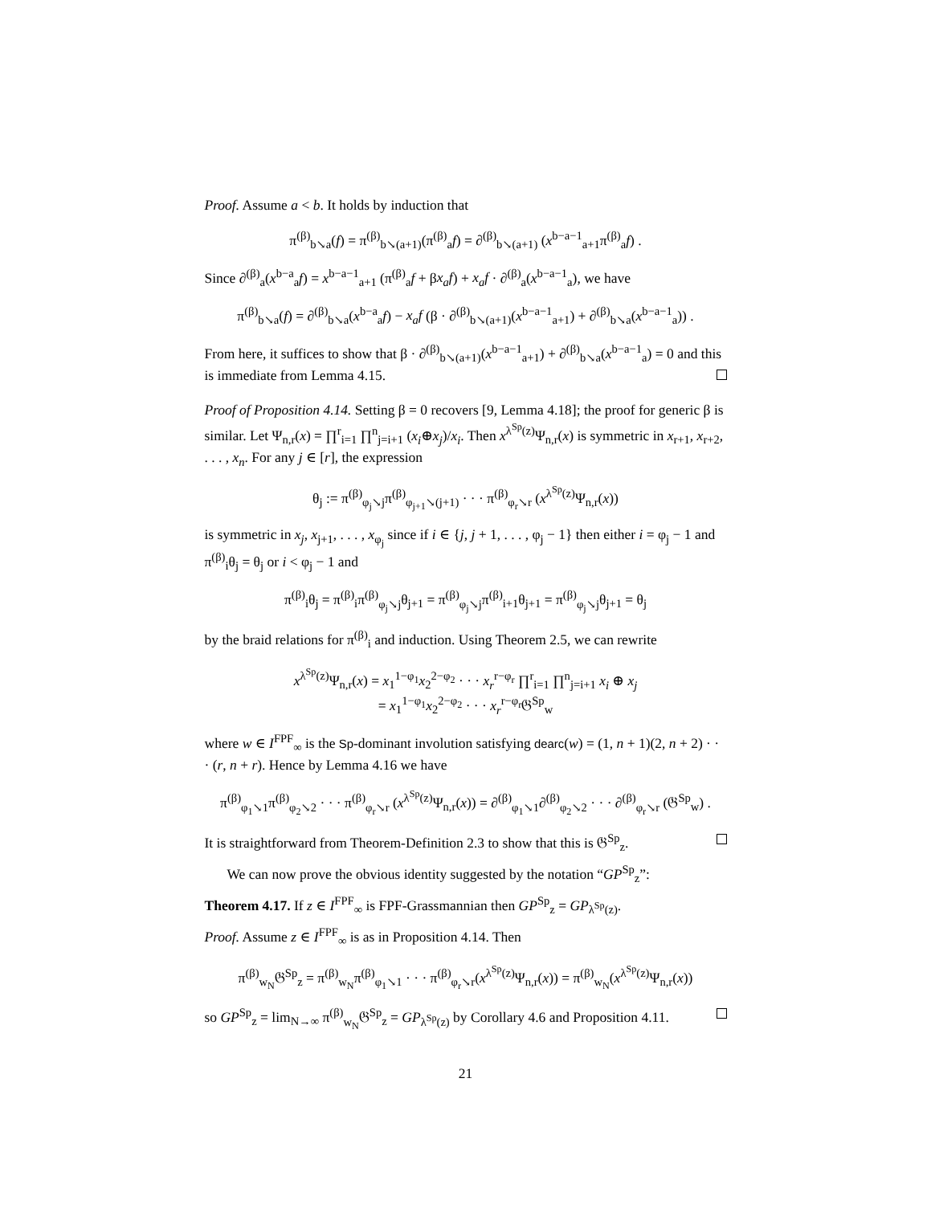Proof. Assume a < b. It holds by induction that
π<sup>(β)</sup><sub>b↘a</sub>(f) = π<sup>(β)</sup><sub>b↘(a+1)</sub>(π<sup>(β)</sup><sub>a</sub>f) = ∂<sup>(β)</sup><sub>b↘(a+1)</sub> (x<sup>b−a−1</sup><sub>a+1</sub>π<sup>(β)</sup><sub>a</sub>f) .
Since ∂<sup>(β)</sup><sub>a</sub>(x<sup>b−a</sup><sub>a</sub>f) = x<sup>b−a−1</sup><sub>a+1</sub> (π<sup>(β)</sup><sub>a</sub>f + βx<sub>a</sub>f) + x<sub>a</sub>f · ∂<sup>(β)</sup><sub>a</sub>(x<sup>b−a−1</sup><sub>a</sub>), we have
π<sup>(β)</sup><sub>b↘a</sub>(f) = ∂<sup>(β)</sup><sub>b↘a</sub>(x<sup>b−a</sup><sub>a</sub>f) − x<sub>a</sub>f (β · ∂<sup>(β)</sup><sub>b↘(a+1)</sub>(x<sup>b−a−1</sup><sub>a+1</sub>) + ∂<sup>(β)</sup><sub>b↘a</sub>(x<sup>b−a−1</sup><sub>a</sub>)) .
From here, it suffices to show that β · ∂<sup>(β)</sup><sub>b↘(a+1)</sub>(x<sup>b−a−1</sup><sub>a+1</sub>) + ∂<sup>(β)</sup><sub>b↘a</sub>(x<sup>b−a−1</sup><sub>a</sub>) = 0 and this is immediate from Lemma 4.15.
Proof of Proposition 4.14. Setting β = 0 recovers [9, Lemma 4.18]; the proof for generic β is similar. Let Ψ<sub>n,r</sub>(x) = ∏<sup>r</sup><sub>i=1</sub> ∏<sup>n</sup><sub>j=i+1</sub> (x<sub>i</sub>⊕x<sub>j</sub>)/x<sub>i</sub>. Then x<sup>λ<sup>Sp</sup>(z)</sup>Ψ<sub>n,r</sub>(x) is symmetric in x<sub>r+1</sub>, x<sub>r+2</sub>, . . . , x<sub>n</sub>. For any j ∈ [r], the expression
θ<sub>j</sub> := π<sup>(β)</sup><sub>φ<sub>j</sub>↘j</sub>π<sup>(β)</sup><sub>φ<sub>j+1</sub>↘(j+1)</sub> · · · π<sup>(β)</sup><sub>φ<sub>r</sub>↘r</sub> (x<sup>λ<sup>Sp</sup>(z)</sup>Ψ<sub>n,r</sub>(x))
is symmetric in x<sub>j</sub>, x<sub>j+1</sub>, . . . , x<sub>φ<sub>j</sub></sub> since if i ∈ {j, j + 1, . . . , φ<sub>j</sub> − 1} then either i = φ<sub>j</sub> − 1 and π<sup>(β)</sup><sub>i</sub>θ<sub>j</sub> = θ<sub>j</sub> or i < φ<sub>j</sub> − 1 and
π<sup>(β)</sup><sub>i</sub>θ<sub>j</sub> = π<sup>(β)</sup><sub>i</sub>π<sup>(β)</sup><sub>φ<sub>j</sub>↘j</sub>θ<sub>j+1</sub> = π<sup>(β)</sup><sub>φ<sub>j</sub>↘j</sub>π<sup>(β)</sup><sub>i+1</sub>θ<sub>j+1</sub> = π<sup>(β)</sup><sub>φ<sub>j</sub>↘j</sub>θ<sub>j+1</sub> = θ<sub>j</sub>
by the braid relations for π<sup>(β)</sup><sub>i</sub> and induction. Using Theorem 2.5, we can rewrite
x<sup>λ<sup>Sp</sup>(z)</sup>Ψ<sub>n,r</sub>(x) = x<sub>1</sub><sup>1−φ<sub>1</sub></sup>x<sub>2</sub><sup>2−φ<sub>2</sub></sup> · · · x<sub>r</sub><sup>r−φ<sub>r</sub></sup> ∏<sup>r</sup><sub>i=1</sub> ∏<sup>n</sup><sub>j=i+1</sub> x<sub>i</sub> ⊕ x<sub>j</sub>
= x<sub>1</sub><sup>1−φ<sub>1</sub></sup>x<sub>2</sub><sup>2−φ<sub>2</sub></sup> · · · x<sub>r</sub><sup>r−φ<sub>r</sub></sup>𝔊<sup>Sp</sup><sub>w</sub>
where w ∈ I<sup>FPF</sup><sub>∞</sub> is the Sp-dominant involution satisfying dearc(w) = (1, n + 1)(2, n + 2) · · · (r, n + r). Hence by Lemma 4.16 we have
π<sup>(β)</sup><sub>φ<sub>1</sub>↘1</sub>π<sup>(β)</sup><sub>φ<sub>2</sub>↘2</sub> · · · π<sup>(β)</sup><sub>φ<sub>r</sub>↘r</sub> (x<sup>λ<sup>Sp</sup>(z)</sup>Ψ<sub>n,r</sub>(x)) = ∂<sup>(β)</sup><sub>φ<sub>1</sub>↘1</sub>∂<sup>(β)</sup><sub>φ<sub>2</sub>↘2</sub> · · · ∂<sup>(β)</sup><sub>φ<sub>r</sub>↘r</sub> (𝔊<sup>Sp</sup><sub>w</sub>) .
It is straightforward from Theorem-Definition 2.3 to show that this is 𝔊<sup>Sp</sup><sub>z</sub>.
We can now prove the obvious identity suggested by the notation “GP<sup>Sp</sup><sub>z</sub>”:
Theorem 4.17. If z ∈ I<sup>FPF</sup><sub>∞</sub> is FPF-Grassmannian then GP<sup>Sp</sup><sub>z</sub> = GP<sub>λ<sup>Sp</sup>(z)</sub>.
Proof. Assume z ∈ I<sup>FPF</sup><sub>∞</sub> is as in Proposition 4.14. Then
π<sup>(β)</sup><sub>w<sub>N</sub></sub>𝔊<sup>Sp</sup><sub>z</sub> = π<sup>(β)</sup><sub>w<sub>N</sub></sub>π<sup>(β)</sup><sub>φ<sub>1</sub>↘1</sub> · · · π<sup>(β)</sup><sub>φ<sub>r</sub>↘r</sub>(x<sup>λ<sup>Sp</sup>(z)</sup>Ψ<sub>n,r</sub>(x)) = π<sup>(β)</sup><sub>w<sub>N</sub></sub>(x<sup>λ<sup>Sp</sup>(z)</sup>Ψ<sub>n,r</sub>(x))
so GP<sup>Sp</sup><sub>z</sub> = lim<sub>N→∞</sub> π<sup>(β)</sup><sub>w<sub>N</sub></sub>𝔊<sup>Sp</sup><sub>z</sub> = GP<sub>λ<sup>Sp</sup>(z)</sub> by Corollary 4.6 and Proposition 4.11.
21